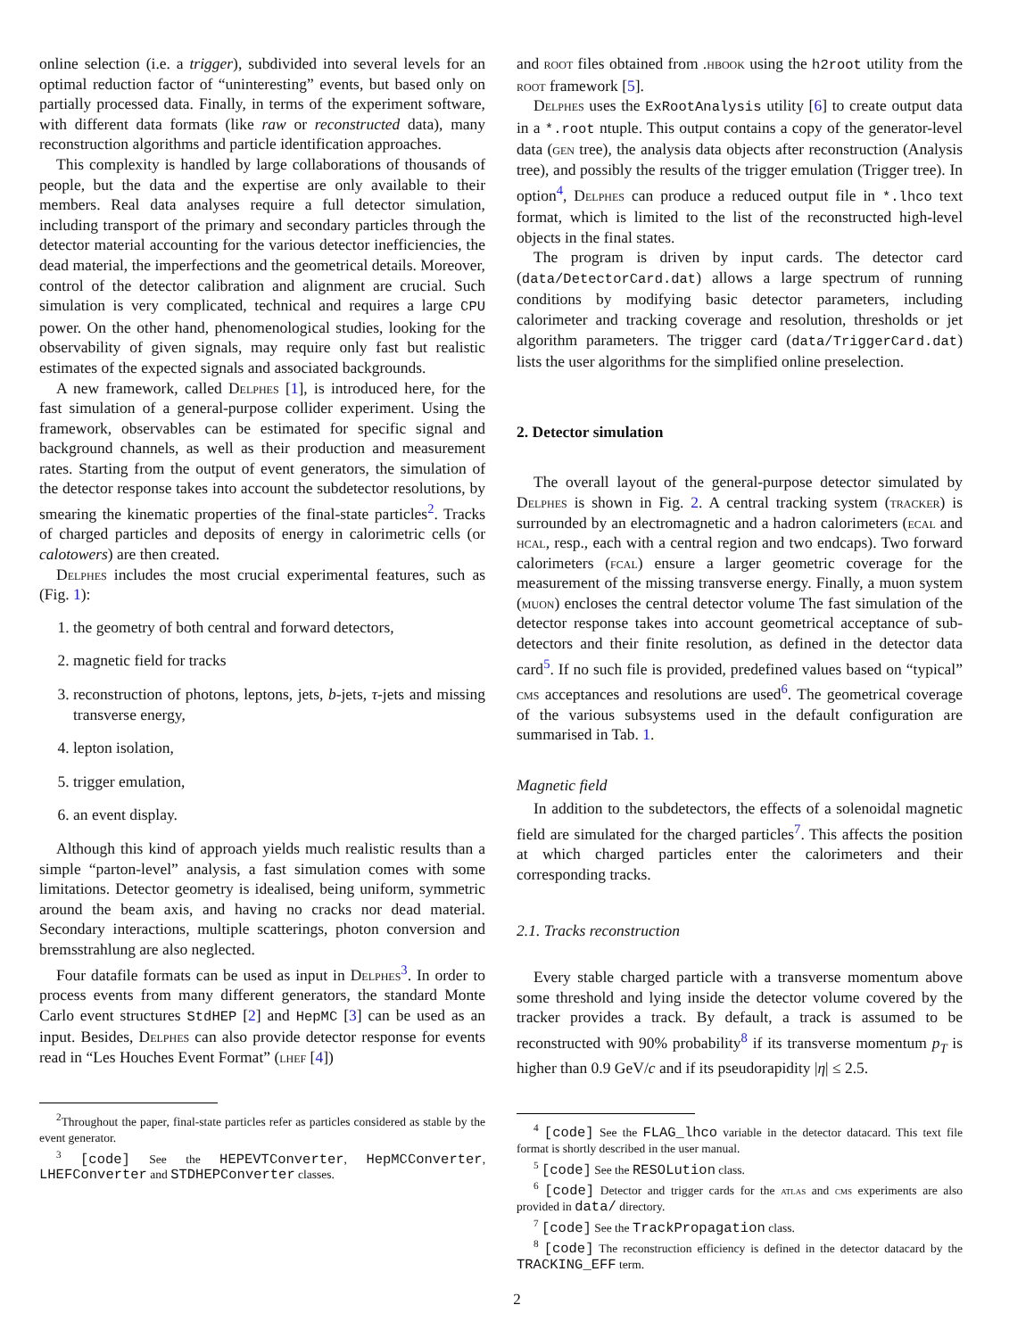online selection (i.e. a trigger), subdivided into several levels for an optimal reduction factor of “uninteresting” events, but based only on partially processed data. Finally, in terms of the experiment software, with different data formats (like raw or reconstructed data), many reconstruction algorithms and particle identification approaches.
This complexity is handled by large collaborations of thousands of people, but the data and the expertise are only available to their members. Real data analyses require a full detector simulation, including transport of the primary and secondary particles through the detector material accounting for the various detector inefficiencies, the dead material, the imperfections and the geometrical details. Moreover, control of the detector calibration and alignment are crucial. Such simulation is very complicated, technical and requires a large CPU power. On the other hand, phenomenological studies, looking for the observability of given signals, may require only fast but realistic estimates of the expected signals and associated backgrounds.
A new framework, called Delphes [1], is introduced here, for the fast simulation of a general-purpose collider experiment. Using the framework, observables can be estimated for specific signal and background channels, as well as their production and measurement rates. Starting from the output of event generators, the simulation of the detector response takes into account the subdetector resolutions, by smearing the kinematic properties of the final-state particles<sup>2</sup>. Tracks of charged particles and deposits of energy in calorimetric cells (or calotowers) are then created.
Delphes includes the most crucial experimental features, such as (Fig. 1):
1. the geometry of both central and forward detectors,
2. magnetic field for tracks
3. reconstruction of photons, leptons, jets, b-jets, τ-jets and missing transverse energy,
4. lepton isolation,
5. trigger emulation,
6. an event display.
Although this kind of approach yields much realistic results than a simple “parton-level” analysis, a fast simulation comes with some limitations. Detector geometry is idealised, being uniform, symmetric around the beam axis, and having no cracks nor dead material. Secondary interactions, multiple scatterings, photon conversion and bremsstrahlung are also neglected.
Four datafile formats can be used as input in Delphes<sup>3</sup>. In order to process events from many different generators, the standard Monte Carlo event structures StdHEP [2] and HepMC [3] can be used as an input. Besides, Delphes can also provide detector response for events read in “Les Houches Event Format” (lhef [4])
<sup>2</sup> Throughout the paper, final-state particles refer as particles considered as stable by the event generator.
<sup>3</sup> [code] See the HEPEVTConverter, HepMCConverter, LHEFConverter and STDHEPConverter classes.
and root files obtained from .hbook using the h2root utility from the root framework [5].
Delphes uses the ExRootAnalysis utility [6] to create output data in a *.root ntuple. This output contains a copy of the generator-level data (gen tree), the analysis data objects after reconstruction (Analysis tree), and possibly the results of the trigger emulation (Trigger tree). In option<sup>4</sup>, Delphes can produce a reduced output file in *.lhco text format, which is limited to the list of the reconstructed high-level objects in the final states.
The program is driven by input cards. The detector card (data/DetectorCard.dat) allows a large spectrum of running conditions by modifying basic detector parameters, including calorimeter and tracking coverage and resolution, thresholds or jet algorithm parameters. The trigger card (data/TriggerCard.dat) lists the user algorithms for the simplified online preselection.
2. Detector simulation
The overall layout of the general-purpose detector simulated by Delphes is shown in Fig. 2. A central tracking system (tracker) is surrounded by an electromagnetic and a hadron calorimeters (ecal and hcal, resp., each with a central region and two endcaps). Two forward calorimeters (fcal) ensure a larger geometric coverage for the measurement of the missing transverse energy. Finally, a muon system (muon) encloses the central detector volume The fast simulation of the detector response takes into account geometrical acceptance of sub-detectors and their finite resolution, as defined in the detector data card<sup>5</sup>. If no such file is provided, predefined values based on “typical” cms acceptances and resolutions are used<sup>6</sup>. The geometrical coverage of the various subsystems used in the default configuration are summarised in Tab. 1.
Magnetic field
In addition to the subdetectors, the effects of a solenoidal magnetic field are simulated for the charged particles<sup>7</sup>. This affects the position at which charged particles enter the calorimeters and their corresponding tracks.
2.1. Tracks reconstruction
Every stable charged particle with a transverse momentum above some threshold and lying inside the detector volume covered by the tracker provides a track. By default, a track is assumed to be reconstructed with 90% probability<sup>8</sup> if its transverse momentum p<sub>T</sub> is higher than 0.9 GeV/c and if its pseudorapidity |η| ≤ 2.5.
<sup>4</sup> [code] See the FLAG_lhco variable in the detector datacard. This text file format is shortly described in the user manual.
<sup>5</sup> [code] See the RESOLution class.
<sup>6</sup> [code] Detector and trigger cards for the atlas and cms experiments are also provided in data/ directory.
<sup>7</sup> [code] See the TrackPropagation class.
<sup>8</sup> [code] The reconstruction efficiency is defined in the detector datacard by the TRACKING_EFF term.
2